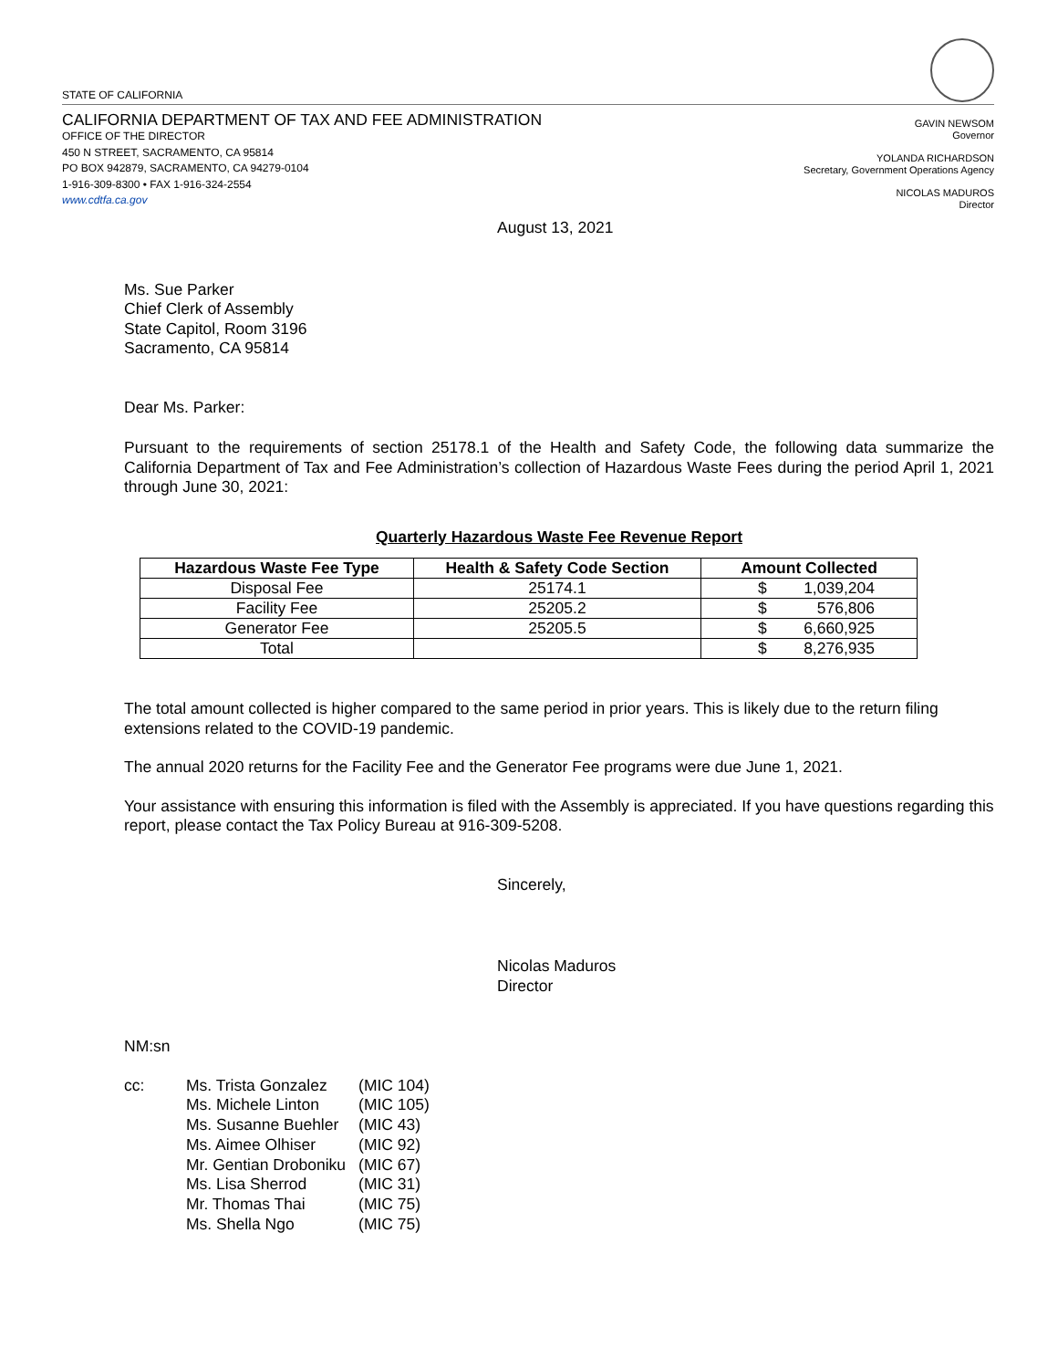STATE OF CALIFORNIA
CALIFORNIA DEPARTMENT OF TAX AND FEE ADMINISTRATION
OFFICE OF THE DIRECTOR
450 N STREET, SACRAMENTO, CA 95814
PO BOX 942879, SACRAMENTO, CA 94279-0104
1-916-309-8300 • FAX 1-916-324-2554
www.cdtfa.ca.gov
GAVIN NEWSOM
Governor
YOLANDA RICHARDSON
Secretary, Government Operations Agency
NICOLAS MADUROS
Director
August 13, 2021
Ms. Sue Parker
Chief Clerk of Assembly
State Capitol, Room 3196
Sacramento, CA 95814
Dear Ms. Parker:
Pursuant to the requirements of section 25178.1 of the Health and Safety Code, the following data summarize the California Department of Tax and Fee Administration’s collection of Hazardous Waste Fees during the period April 1, 2021 through June 30, 2021:
Quarterly Hazardous Waste Fee Revenue Report
| Hazardous Waste Fee Type | Health & Safety Code Section | Amount Collected |
| --- | --- | --- |
| Disposal Fee | 25174.1 | $ 1,039,204 |
| Facility Fee | 25205.2 | $ 576,806 |
| Generator Fee | 25205.5 | $ 6,660,925 |
| Total | | $ 8,276,935 |
The total amount collected is higher compared to the same period in prior years. This is likely due to the return filing extensions related to the COVID-19 pandemic.
The annual 2020 returns for the Facility Fee and the Generator Fee programs were due June 1, 2021.
Your assistance with ensuring this information is filed with the Assembly is appreciated. If you have questions regarding this report, please contact the Tax Policy Bureau at 916-309-5208.
Sincerely,
Nicolas Maduros
Director
NM:sn
| cc: | Ms. Trista Gonzalez | (MIC 104) |
| | Ms. Michele Linton | (MIC 105) |
| | Ms. Susanne Buehler | (MIC 43) |
| | Ms. Aimee Olhiser | (MIC 92) |
| | Mr. Gentian Droboniku | (MIC 67) |
| | Ms. Lisa Sherrod | (MIC 31) |
| | Mr. Thomas Thai | (MIC 75) |
| | Ms. Shella Ngo | (MIC 75) |